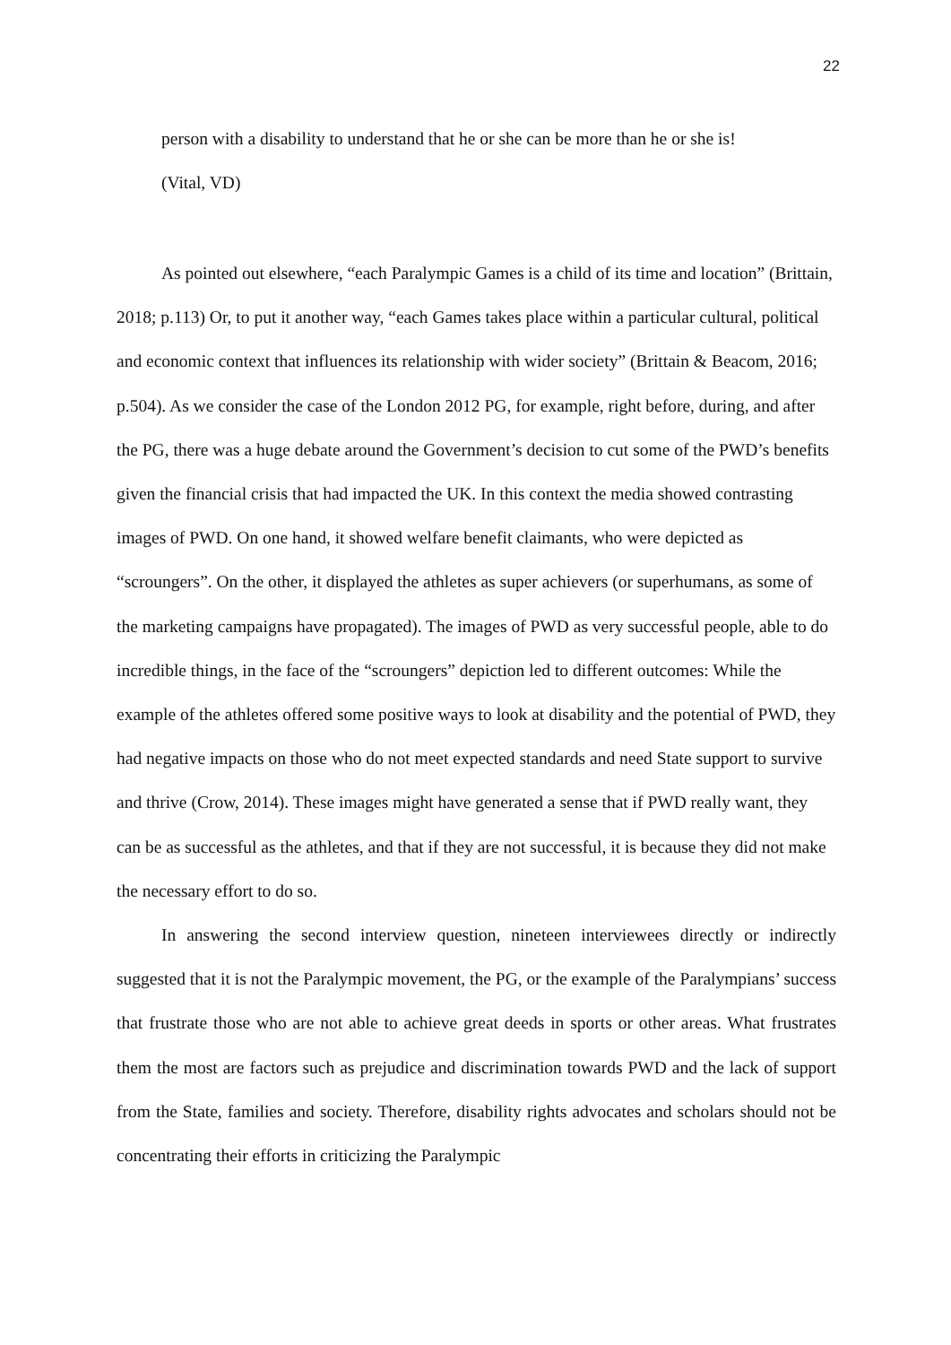22
person with a disability to understand that he or she can be more than he or she is!
(Vital, VD)
As pointed out elsewhere, “each Paralympic Games is a child of its time and location” (Brittain, 2018; p.113) Or, to put it another way, “each Games takes place within a particular cultural, political and economic context that influences its relationship with wider society” (Brittain & Beacom, 2016; p.504). As we consider the case of the London 2012 PG, for example, right before, during, and after the PG, there was a huge debate around the Government’s decision to cut some of the PWD’s benefits given the financial crisis that had impacted the UK. In this context the media showed contrasting images of PWD. On one hand, it showed welfare benefit claimants, who were depicted as “scroungers”. On the other, it displayed the athletes as super achievers (or superhumans, as some of the marketing campaigns have propagated). The images of PWD as very successful people, able to do incredible things, in the face of the “scroungers” depiction led to different outcomes: While the example of the athletes offered some positive ways to look at disability and the potential of PWD, they had negative impacts on those who do not meet expected standards and need State support to survive and thrive (Crow, 2014). These images might have generated a sense that if PWD really want, they can be as successful as the athletes, and that if they are not successful, it is because they did not make the necessary effort to do so.
In answering the second interview question, nineteen interviewees directly or indirectly suggested that it is not the Paralympic movement, the PG, or the example of the Paralympians’ success that frustrate those who are not able to achieve great deeds in sports or other areas. What frustrates them the most are factors such as prejudice and discrimination towards PWD and the lack of support from the State, families and society. Therefore, disability rights advocates and scholars should not be concentrating their efforts in criticizing the Paralympic